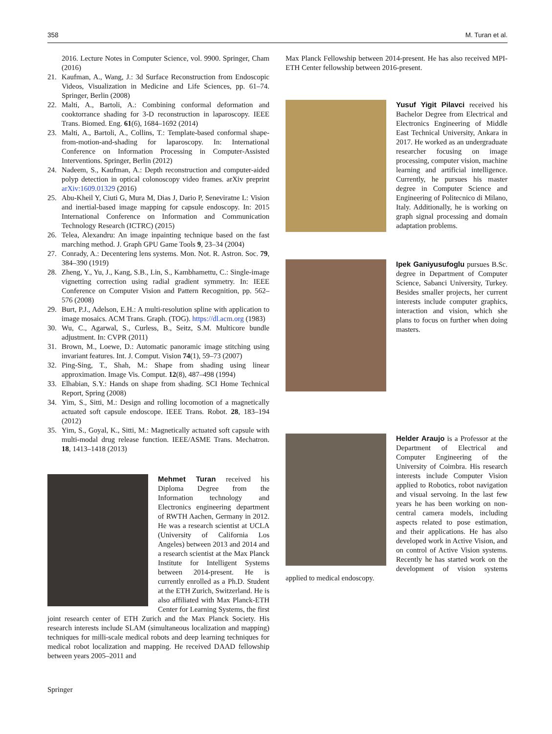358 M. Turan et al.
2016. Lecture Notes in Computer Science, vol. 9900. Springer, Cham (2016)
21. Kaufman, A., Wang, J.: 3d Surface Reconstruction from Endoscopic Videos, Visualization in Medicine and Life Sciences, pp. 61–74. Springer, Berlin (2008)
22. Malti, A., Bartoli, A.: Combining conformal deformation and cooktorrance shading for 3-D reconstruction in laparoscopy. IEEE Trans. Biomed. Eng. 61(6), 1684–1692 (2014)
23. Malti, A., Bartoli, A., Collins, T.: Template-based conformal shape-from-motion-and-shading for laparoscopy. In: International Conference on Information Processing in Computer-Assisted Interventions. Springer, Berlin (2012)
24. Nadeem, S., Kaufman, A.: Depth reconstruction and computer-aided polyp detection in optical colonoscopy video frames. arXiv preprint arXiv:1609.01329 (2016)
25. Abu-Kheil Y, Ciuti G, Mura M, Dias J, Dario P, Seneviratne L: Vision and inertial-based image mapping for capsule endoscopy. In: 2015 International Conference on Information and Communication Technology Research (ICTRC) (2015)
26. Telea, Alexandru: An image inpainting technique based on the fast marching method. J. Graph GPU Game Tools 9, 23–34 (2004)
27. Conrady, A.: Decentering lens systems. Mon. Not. R. Astron. Soc. 79, 384–390 (1919)
28. Zheng, Y., Yu, J., Kang, S.B., Lin, S., Kambhamettu, C.: Single-image vignetting correction using radial gradient symmetry. In: IEEE Conference on Computer Vision and Pattern Recognition, pp. 562–576 (2008)
29. Burt, P.J., Adelson, E.H.: A multi-resolution spline with application to image mosaics. ACM Trans. Graph. (TOG). https://dl.acm.org (1983)
30. Wu, C., Agarwal, S., Curless, B., Seitz, S.M. Multicore bundle adjustment. In: CVPR (2011)
31. Brown, M., Loewe, D.: Automatic panoramic image stitching using invariant features. Int. J. Comput. Vision 74(1), 59–73 (2007)
32. Ping-Sing, T., Shah, M.: Shape from shading using linear approximation. Image Vis. Comput. 12(8), 487–498 (1994)
33. Elhabian, S.Y.: Hands on shape from shading. SCI Home Technical Report, Spring (2008)
34. Yim, S., Sitti, M.: Design and rolling locomotion of a magnetically actuated soft capsule endoscope. IEEE Trans. Robot. 28, 183–194 (2012)
35. Yim, S., Goyal, K., Sitti, M.: Magnetically actuated soft capsule with multi-modal drug release function. IEEE/ASME Trans. Mechatron. 18, 1413–1418 (2013)
Mehmet Turan received his Diploma Degree from the Information technology and Electronics engineering department of RWTH Aachen, Germany in 2012. He was a research scientist at UCLA (University of California Los Angeles) between 2013 and 2014 and a research scientist at the Max Planck Institute for Intelligent Systems between 2014-present. He is currently enrolled as a Ph.D. Student at the ETH Zurich, Switzerland. He is also affiliated with Max Planck-ETH Center for Learning Systems, the first joint research center of ETH Zurich and the Max Planck Society. His research interests include SLAM (simultaneous localization and mapping) techniques for milli-scale medical robots and deep learning techniques for medical robot localization and mapping. He received DAAD fellowship between years 2005–2011 and
Max Planck Fellowship between 2014-present. He has also received MPI-ETH Center fellowship between 2016-present.
Yusuf Yigit Pilavci received his Bachelor Degree from Electrical and Electronics Engineering of Middle East Technical University, Ankara in 2017. He worked as an undergraduate researcher focusing on image processing, computer vision, machine learning and artificial intelligence. Currently, he pursues his master degree in Computer Science and Engineering of Politecnico di Milano, Italy. Additionally, he is working on graph signal processing and domain adaptation problems.
Ipek Ganiyusufoglu pursues B.Sc. degree in Department of Computer Science, Sabanci University, Turkey. Besides smaller projects, her current interests include computer graphics, interaction and vision, which she plans to focus on further when doing masters.
Helder Araujo is a Professor at the Department of Electrical and Computer Engineering of the University of Coimbra. His research interests include Computer Vision applied to Robotics, robot navigation and visual servoing. In the last few years he has been working on non-central camera models, including aspects related to pose estimation, and their applications. He has also developed work in Active Vision, and on control of Active Vision systems. Recently he has started work on the development of vision systems applied to medical endoscopy.
Springer